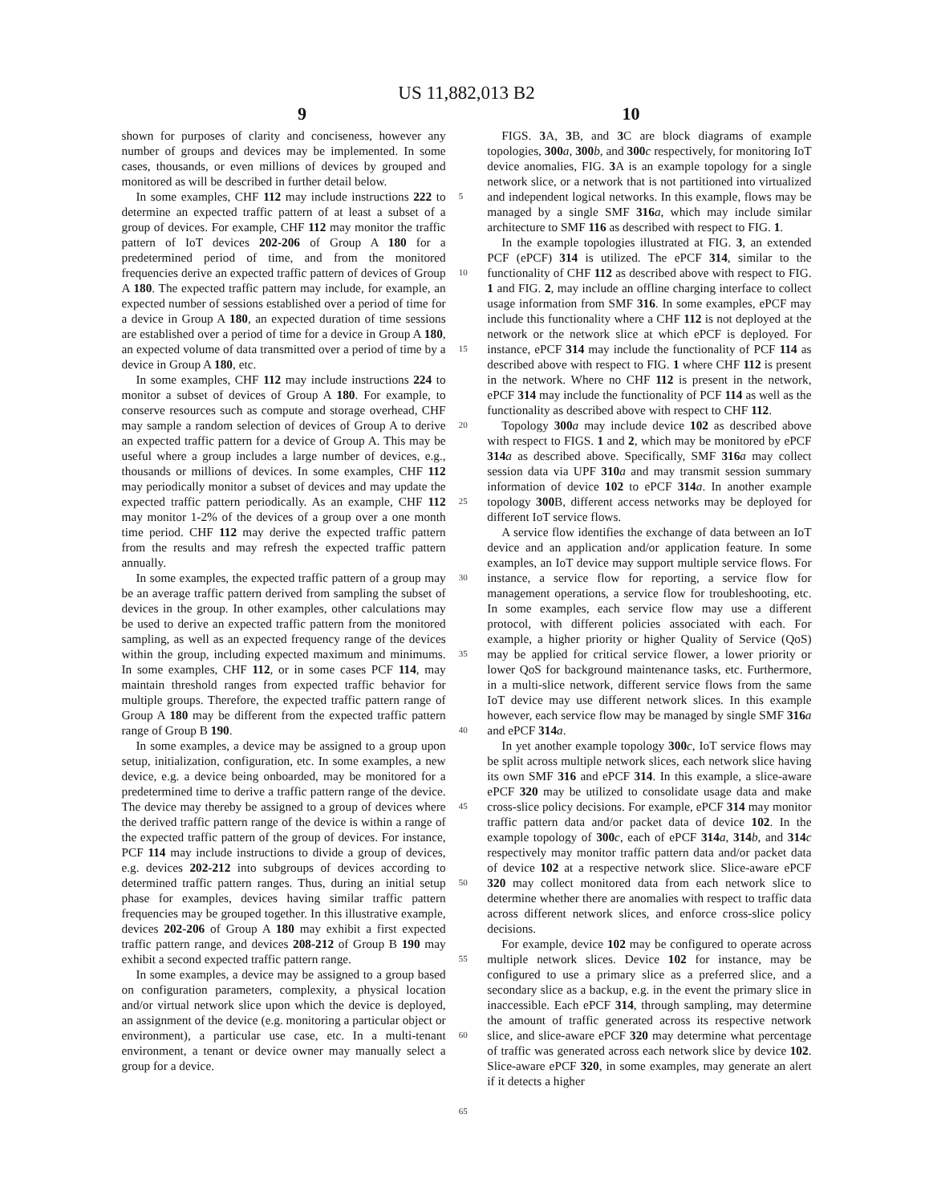US 11,882,013 B2
9 10
shown for purposes of clarity and conciseness, however any number of groups and devices may be implemented. In some cases, thousands, or even millions of devices by grouped and monitored as will be described in further detail below.
In some examples, CHF 112 may include instructions 222 to determine an expected traffic pattern of at least a subset of a group of devices. For example, CHF 112 may monitor the traffic pattern of IoT devices 202-206 of Group A 180 for a predetermined period of time, and from the monitored frequencies derive an expected traffic pattern of devices of Group A 180. The expected traffic pattern may include, for example, an expected number of sessions established over a period of time for a device in Group A 180, an expected duration of time sessions are established over a period of time for a device in Group A 180, an expected volume of data transmitted over a period of time by a device in Group A 180, etc.
In some examples, CHF 112 may include instructions 224 to monitor a subset of devices of Group A 180. For example, to conserve resources such as compute and storage overhead, CHF may sample a random selection of devices of Group A to derive an expected traffic pattern for a device of Group A. This may be useful where a group includes a large number of devices, e.g., thousands or millions of devices. In some examples, CHF 112 may periodically monitor a subset of devices and may update the expected traffic pattern periodically. As an example, CHF 112 may monitor 1-2% of the devices of a group over a one month time period. CHF 112 may derive the expected traffic pattern from the results and may refresh the expected traffic pattern annually.
In some examples, the expected traffic pattern of a group may be an average traffic pattern derived from sampling the subset of devices in the group. In other examples, other calculations may be used to derive an expected traffic pattern from the monitored sampling, as well as an expected frequency range of the devices within the group, including expected maximum and minimums. In some examples, CHF 112, or in some cases PCF 114, may maintain threshold ranges from expected traffic behavior for multiple groups. Therefore, the expected traffic pattern range of Group A 180 may be different from the expected traffic pattern range of Group B 190.
In some examples, a device may be assigned to a group upon setup, initialization, configuration, etc. In some examples, a new device, e.g. a device being onboarded, may be monitored for a predetermined time to derive a traffic pattern range of the device. The device may thereby be assigned to a group of devices where the derived traffic pattern range of the device is within a range of the expected traffic pattern of the group of devices. For instance, PCF 114 may include instructions to divide a group of devices, e.g. devices 202-212 into subgroups of devices according to determined traffic pattern ranges. Thus, during an initial setup phase for examples, devices having similar traffic pattern frequencies may be grouped together. In this illustrative example, devices 202-206 of Group A 180 may exhibit a first expected traffic pattern range, and devices 208-212 of Group B 190 may exhibit a second expected traffic pattern range.
In some examples, a device may be assigned to a group based on configuration parameters, complexity, a physical location and/or virtual network slice upon which the device is deployed, an assignment of the device (e.g. monitoring a particular object or environment), a particular use case, etc. In a multi-tenant environment, a tenant or device owner may manually select a group for a device.
5
10
15
20
25
30
35
40
45
50
55
60
65
FIGS. 3 A, 3 B, and 3 C are block diagrams of example topologies, 300 a, 300 b, and 300 c respectively, for monitoring IoT device anomalies, FIG. 3 A is an example topology for a single network slice, or a network that is not partitioned into virtualized and independent logical networks. In this example, flows may be managed by a single SMF 316 a, which may include similar architecture to SMF 116 as described with respect to FIG. 1.
In the example topologies illustrated at FIG. 3, an extended PCF (ePCF) 314 is utilized. The ePCF 314, similar to the functionality of CHF 112 as described above with respect to FIG. 1 and FIG. 2, may include an offline charging interface to collect usage information from SMF 316. In some examples, ePCF may include this functionality where a CHF 112 is not deployed at the network or the network slice at which ePCF is deployed. For instance, ePCF 314 may include the functionality of PCF 114 as described above with respect to FIG. 1 where CHF 112 is present in the network. Where no CHF 112 is present in the network, ePCF 314 may include the functionality of PCF 114 as well as the functionality as described above with respect to CHF 112.
Topology 300 a may include device 102 as described above with respect to FIGS. 1 and 2, which may be monitored by ePCF 314 a as described above. Specifically, SMF 316 a may collect session data via UPF 310 a and may transmit session summary information of device 102 to ePCF 314 a. In another example topology 300 B, different access networks may be deployed for different IoT service flows.
A service flow identifies the exchange of data between an IoT device and an application and/or application feature. In some examples, an IoT device may support multiple service flows. For instance, a service flow for reporting, a service flow for management operations, a service flow for troubleshooting, etc. In some examples, each service flow may use a different protocol, with different policies associated with each. For example, a higher priority or higher Quality of Service (QoS) may be applied for critical service flower, a lower priority or lower QoS for background maintenance tasks, etc. Furthermore, in a multi-slice network, different service flows from the same IoT device may use different network slices. In this example however, each service flow may be managed by single SMF 316 a and ePCF 314 a.
In yet another example topology 300 c, IoT service flows may be split across multiple network slices, each network slice having its own SMF 316 and ePCF 314. In this example, a slice-aware ePCF 320 may be utilized to consolidate usage data and make cross-slice policy decisions. For example, ePCF 314 may monitor traffic pattern data and/or packet data of device 102. In the example topology of 300 c, each of ePCF 314 a, 314 b, and 314 c respectively may monitor traffic pattern data and/or packet data of device 102 at a respective network slice. Slice-aware ePCF 320 may collect monitored data from each network slice to determine whether there are anomalies with respect to traffic data across different network slices, and enforce cross-slice policy decisions.
For example, device 102 may be configured to operate across multiple network slices. Device 102 for instance, may be configured to use a primary slice as a preferred slice, and a secondary slice as a backup, e.g. in the event the primary slice in inaccessible. Each ePCF 314, through sampling, may determine the amount of traffic generated across its respective network slice, and slice-aware ePCF 320 may determine what percentage of traffic was generated across each network slice by device 102. Slice-aware ePCF 320, in some examples, may generate an alert if it detects a higher